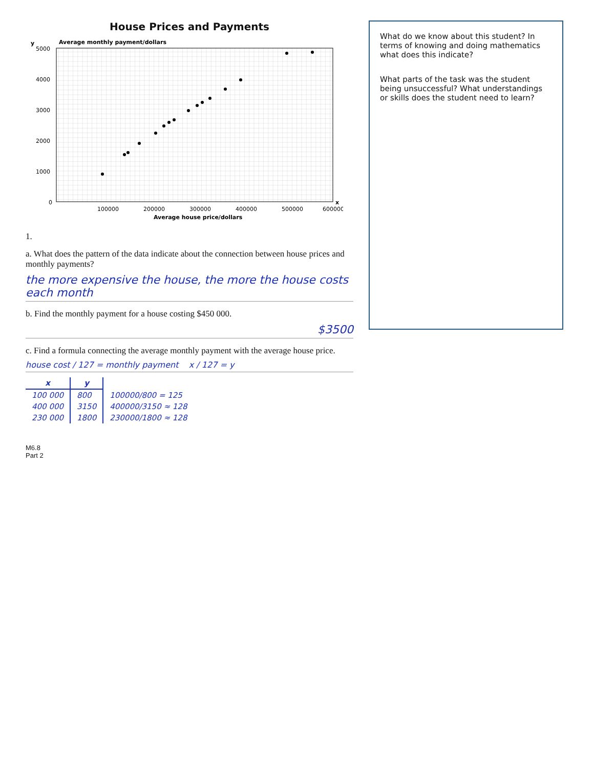House Prices and Payments
y
5000
4000
3000
2000
1000
0
100000
200000
300000
400000
500000
600000
x
Average house price/dollars
Average monthly payment/dollars
1.
a. What does the pattern of the data indicate about the connection between house prices and monthly payments?
the more expensive the house, the more the house costs each month
b. Find the monthly payment for a house costing $450 000.
$3500
c. Find a formula connecting the average monthly payment with the average house price.
house cost / 127 = monthly payment x / 127 = y
| x | y | |
| 100 000 | 800 | 100000/800 = 125 |
| 400 000 | 3150 | 400000/3150 ≈ 128 |
| 230 000 | 1800 | 230000/1800 ≈ 128 |
What do we know about this student? In terms of knowing and doing mathematics what does this indicate?
What parts of the task was the student being unsuccessful? What understandings or skills does the student need to learn?
M6.8
Part 2